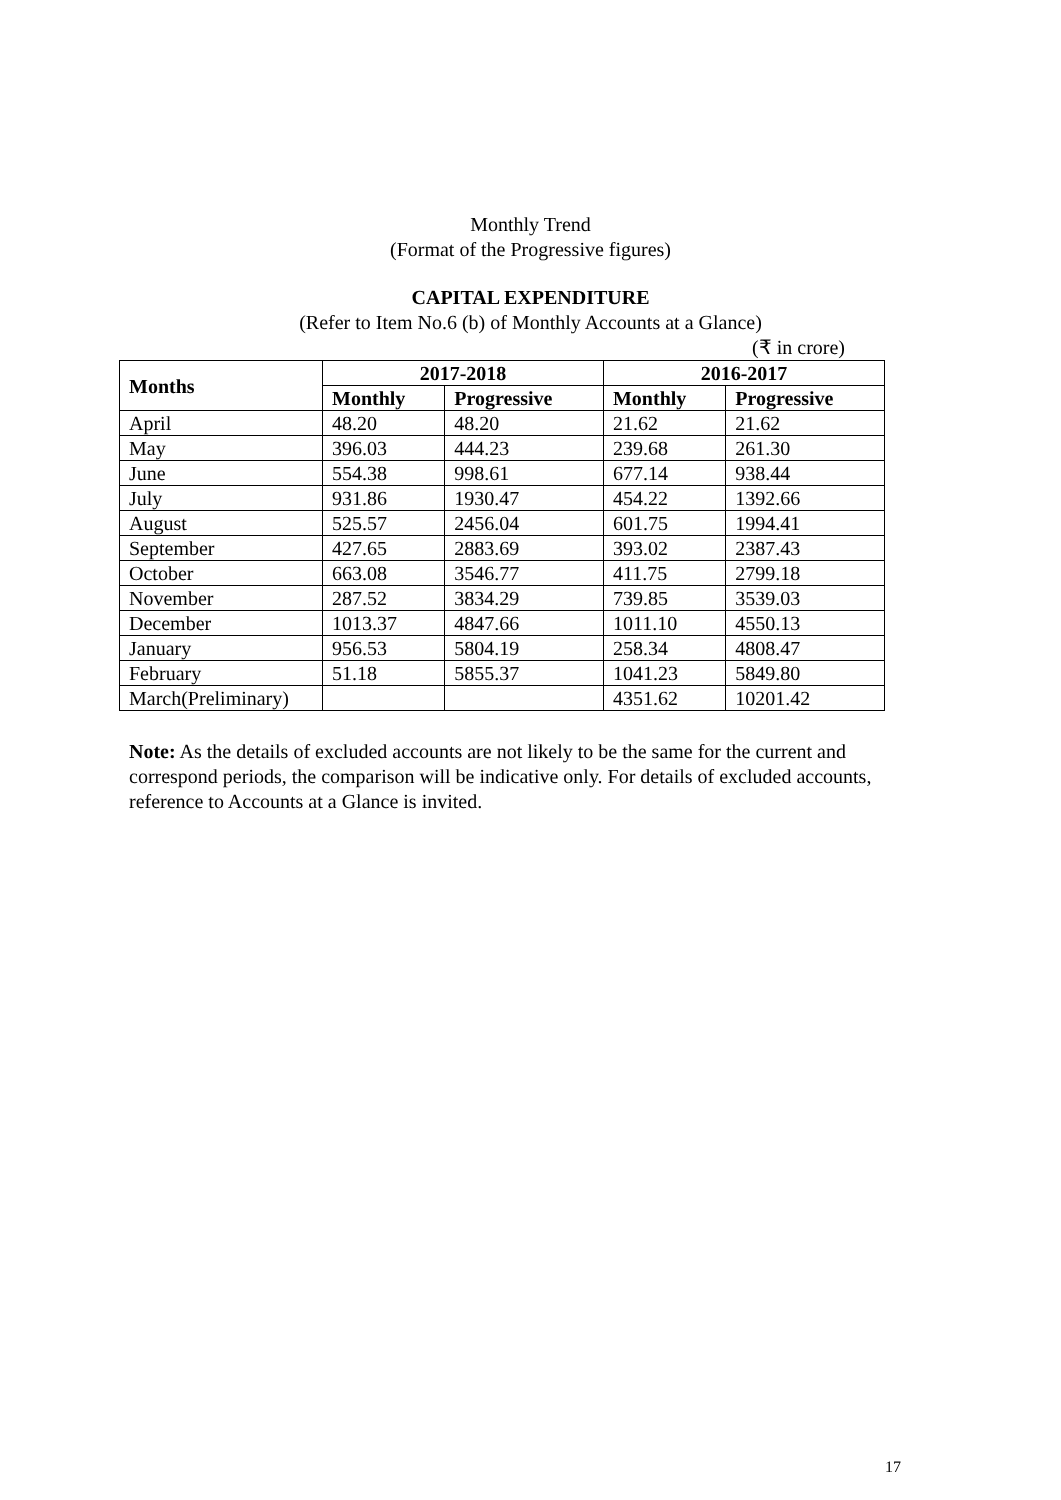Monthly Trend
(Format of the Progressive figures)
CAPITAL EXPENDITURE
(Refer to Item No.6 (b) of Monthly Accounts at a Glance)
(₹ in crore)
| Months | 2017-2018 | | 2016-2017 | |
| --- | --- | --- | --- | --- |
| | Monthly | Progressive | Monthly | Progressive |
| April | 48.20 | 48.20 | 21.62 | 21.62 |
| May | 396.03 | 444.23 | 239.68 | 261.30 |
| June | 554.38 | 998.61 | 677.14 | 938.44 |
| July | 931.86 | 1930.47 | 454.22 | 1392.66 |
| August | 525.57 | 2456.04 | 601.75 | 1994.41 |
| September | 427.65 | 2883.69 | 393.02 | 2387.43 |
| October | 663.08 | 3546.77 | 411.75 | 2799.18 |
| November | 287.52 | 3834.29 | 739.85 | 3539.03 |
| December | 1013.37 | 4847.66 | 1011.10 | 4550.13 |
| January | 956.53 | 5804.19 | 258.34 | 4808.47 |
| February | 51.18 | 5855.37 | 1041.23 | 5849.80 |
| March(Preliminary) | | | 4351.62 | 10201.42 |
Note: As the details of excluded accounts are not likely to be the same for the current and correspond periods, the comparison will be indicative only. For details of excluded accounts, reference to Accounts at a Glance is invited.
17